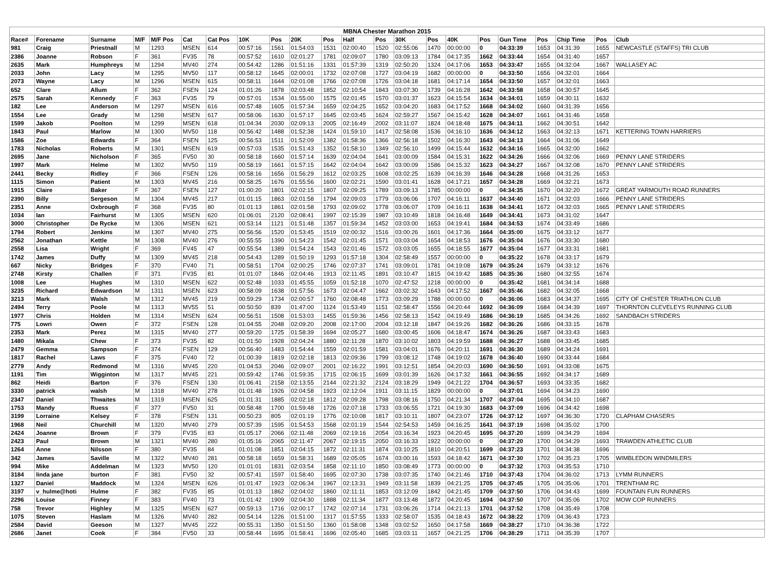| MBNA Chester Marathon 2015 | | | | | | | | | | | | | | | | | | | | | |
| --- | --- | --- | --- | --- | --- | --- | --- | --- | --- | --- | --- | --- | --- | --- | --- | --- | --- | --- | --- | --- | --- |
| Race# | Forename | Surname | M/F | M/F Pos | Cat | Cat Pos | 10K | Pos | 20K | Pos | Half | Pos | 30K | Pos | 40K | Pos | Gun Time | Pos | Chip Time | Pos | Club |
| 981 | Craig | Priestnall | M | 1293 | MSEN | 614 | 00:57:16 | 1561 | 01:54:03 | 1531 | 02:00:40 | 1520 | 02:55:06 | 1470 | 00:00:00 | 0 | 04:33:39 | 1653 | 04:31:39 | 1655 | NEWCASTLE (STAFFS) TRI CLUB |
| 2386 | Joanne | Robson | F | 361 | FV35 | 78 | 00:57:52 | 1610 | 02:01:27 | 1781 | 02:09:07 | 1780 | 03:09:13 | 1784 | 04:17:35 | 1662 | 04:33:44 | 1654 | 04:31:40 | 1657 | |
| 2635 | Mark | Humphreys | M | 1294 | MV40 | 274 | 00:54:42 | 1286 | 01:51:16 | 1331 | 01:57:39 | 1319 | 02:50:20 | 1324 | 04:17:06 | 1653 | 04:33:47 | 1655 | 04:32:04 | 1667 | WALLASEY AC |
| 2033 | John | Lacy | M | 1295 | MV50 | 117 | 00:58:12 | 1645 | 02:00:01 | 1732 | 02:07:08 | 1727 | 03:04:19 | 1682 | 00:00:00 | 0 | 04:33:50 | 1656 | 04:32:01 | 1664 | |
| 2073 | Wayne | Lacy | M | 1296 | MSEN | 615 | 00:58:11 | 1644 | 02:01:08 | 1766 | 02:07:08 | 1726 | 03:04:18 | 1681 | 04:17:14 | 1654 | 04:33:50 | 1657 | 04:32:01 | 1663 | |
| 652 | Clare | Allum | F | 362 | FSEN | 124 | 01:01:26 | 1878 | 02:03:48 | 1852 | 02:10:54 | 1843 | 03:07:30 | 1739 | 04:16:28 | 1642 | 04:33:58 | 1658 | 04:30:57 | 1645 | |
| 2575 | Sarah | Kennedy | F | 363 | FV35 | 79 | 00:57:01 | 1534 | 01:55:00 | 1575 | 02:01:45 | 1570 | 03:01:37 | 1623 | 04:15:54 | 1634 | 04:34:01 | 1659 | 04:30:11 | 1632 | |
| 182 | Lee | Anderson | M | 1297 | MSEN | 616 | 00:57:48 | 1605 | 01:57:34 | 1659 | 02:04:25 | 1652 | 03:04:20 | 1683 | 04:17:52 | 1668 | 04:34:02 | 1660 | 04:31:39 | 1656 | |
| 1554 | Lee | Grady | M | 1298 | MSEN | 617 | 00:58:06 | 1630 | 01:57:17 | 1645 | 02:03:45 | 1624 | 02:59:27 | 1567 | 04:15:42 | 1628 | 04:34:07 | 1661 | 04:31:46 | 1658 | |
| 1599 | Jakob | Poolton | M | 1299 | MSEN | 618 | 01:04:34 | 2030 | 02:09:13 | 2005 | 02:16:49 | 2002 | 03:11:07 | 1824 | 04:18:48 | 1675 | 04:34:11 | 1662 | 04:30:51 | 1642 | |
| 1843 | Paul | Marlow | M | 1300 | MV50 | 118 | 00:56:42 | 1488 | 01:52:38 | 1424 | 01:59:10 | 1417 | 02:58:08 | 1536 | 04:16:10 | 1636 | 04:34:12 | 1663 | 04:32:13 | 1671 | KETTERING TOWN HARRIERS |
| 1586 | Zoe | Edwards | F | 364 | FSEN | 125 | 00:56:53 | 1511 | 01:52:09 | 1382 | 01:58:36 | 1366 | 02:56:18 | 1502 | 04:16:30 | 1643 | 04:34:13 | 1664 | 04:31:06 | 1649 | |
| 1783 | Nicholas | Roberts | M | 1301 | MSEN | 619 | 00:57:03 | 1535 | 01:51:43 | 1352 | 01:58:10 | 1349 | 02:56:10 | 1499 | 04:15:44 | 1632 | 04:34:16 | 1665 | 04:32:00 | 1662 | |
| 2695 | Jane | Nicholson | F | 365 | FV50 | 30 | 00:58:18 | 1660 | 01:57:14 | 1639 | 02:04:04 | 1641 | 03:00:09 | 1584 | 04:15:31 | 1622 | 04:34:26 | 1666 | 04:32:06 | 1669 | PENNY LANE STRIDERS |
| 1997 | Mark | Helme | M | 1302 | MV50 | 119 | 00:58:19 | 1661 | 01:57:15 | 1642 | 02:04:04 | 1642 | 03:00:09 | 1586 | 04:15:32 | 1623 | 04:34:27 | 1667 | 04:32:08 | 1670 | PENNY LANE STRIDERS |
| 2441 | Becky | Ridley | F | 366 | FSEN | 126 | 00:58:16 | 1656 | 01:56:29 | 1612 | 02:03:25 | 1608 | 03:02:25 | 1639 | 04:16:39 | 1646 | 04:34:28 | 1668 | 04:31:26 | 1653 | |
| 1115 | Simon | Patient | M | 1303 | MV45 | 216 | 00:58:25 | 1676 | 01:55:56 | 1600 | 02:02:21 | 1590 | 03:01:41 | 1628 | 04:17:21 | 1657 | 04:34:28 | 1669 | 04:32:21 | 1673 | |
| 1915 | Claire | Baker | F | 367 | FSEN | 127 | 01:00:20 | 1801 | 02:02:15 | 1807 | 02:09:25 | 1789 | 03:09:13 | 1785 | 00:00:00 | 0 | 04:34:35 | 1670 | 04:32:20 | 1672 | GREAT YARMOUTH ROAD RUNNERS |
| 2390 | Billy | Sergeson | M | 1304 | MV45 | 217 | 01:01:15 | 1863 | 02:01:58 | 1794 | 02:09:03 | 1779 | 03:06:06 | 1707 | 04:16:11 | 1637 | 04:34:40 | 1671 | 04:32:03 | 1666 | PENNY LANE STRIDERS |
| 2351 | Anne | Oxbrough | F | 368 | FV35 | 80 | 01:01:13 | 1861 | 02:01:58 | 1793 | 02:09:02 | 1778 | 03:06:07 | 1709 | 04:16:11 | 1638 | 04:34:41 | 1672 | 04:32:03 | 1665 | PENNY LANE STRIDERS |
| 1034 | Ian | Fairhurst | M | 1305 | MSEN | 620 | 01:06:01 | 2120 | 02:08:41 | 1997 | 02:15:39 | 1987 | 03:10:49 | 1818 | 04:16:48 | 1649 | 04:34:41 | 1673 | 04:31:02 | 1647 | |
| 3000 | Christopher | De Rycke | M | 1306 | MSEN | 621 | 00:53:14 | 1121 | 01:51:48 | 1357 | 01:59:34 | 1452 | 03:03:00 | 1653 | 04:19:41 | 1684 | 04:34:53 | 1674 | 04:33:49 | 1686 | |
| 1794 | Robert | Jenkins | M | 1307 | MV40 | 275 | 00:56:56 | 1520 | 01:53:45 | 1519 | 02:00:32 | 1516 | 03:00:26 | 1601 | 04:17:36 | 1664 | 04:35:00 | 1675 | 04:33:12 | 1677 | |
| 2562 | Jonathan | Kettle | M | 1308 | MV40 | 276 | 00:55:55 | 1390 | 01:54:23 | 1542 | 02:01:45 | 1571 | 03:03:04 | 1654 | 04:18:53 | 1676 | 04:35:04 | 1676 | 04:33:30 | 1680 | |
| 2558 | Lisa | Wright | F | 369 | FV45 | 47 | 00:55:54 | 1389 | 01:54:24 | 1543 | 02:01:46 | 1572 | 03:03:05 | 1655 | 04:18:55 | 1677 | 04:35:04 | 1677 | 04:33:31 | 1681 | |
| 1742 | James | Duffy | M | 1309 | MV45 | 218 | 00:54:43 | 1289 | 01:50:19 | 1293 | 01:57:18 | 1304 | 02:58:49 | 1557 | 00:00:00 | 0 | 04:35:22 | 1678 | 04:33:17 | 1679 | |
| 667 | Nicky | Bridges | F | 370 | FV40 | 71 | 00:58:51 | 1704 | 02:00:25 | 1746 | 02:07:37 | 1741 | 03:09:01 | 1781 | 04:19:08 | 1679 | 04:35:24 | 1679 | 04:33:12 | 1676 | |
| 2748 | Kirsty | Challen | F | 371 | FV35 | 81 | 01:01:07 | 1846 | 02:04:46 | 1913 | 02:11:45 | 1891 | 03:10:47 | 1815 | 04:19:42 | 1685 | 04:35:36 | 1680 | 04:32:55 | 1674 | |
| 1008 | Lee | Hughes | M | 1310 | MSEN | 622 | 00:52:48 | 1033 | 01:45:55 | 1059 | 01:52:18 | 1070 | 02:47:52 | 1218 | 00:00:00 | 0 | 04:35:42 | 1681 | 04:34:14 | 1688 | |
| 3235 | Richard | Edwardson | M | 1311 | MSEN | 623 | 00:58:09 | 1638 | 01:57:56 | 1673 | 02:04:47 | 1662 | 03:02:32 | 1643 | 04:17:52 | 1667 | 04:35:46 | 1682 | 04:32:05 | 1668 | |
| 3213 | Mark | Walsh | M | 1312 | MV45 | 219 | 00:59:29 | 1734 | 02:00:57 | 1760 | 02:08:48 | 1773 | 03:09:29 | 1788 | 00:00:00 | 0 | 04:36:06 | 1683 | 04:34:37 | 1695 | CITY OF CHESTER TRIATHLON CLUB |
| 2494 | Terry | Poole | M | 1313 | MV55 | 51 | 00:50:50 | 839 | 01:47:00 | 1124 | 01:53:49 | 1151 | 02:58:47 | 1556 | 04:20:44 | 1692 | 04:36:09 | 1684 | 04:34:39 | 1697 | THORNTON CLEVELEYS RUNNING CLUB |
| 1977 | Chris | Holden | M | 1314 | MSEN | 624 | 00:56:51 | 1508 | 01:53:03 | 1455 | 01:59:36 | 1456 | 02:58:13 | 1542 | 04:19:49 | 1686 | 04:36:19 | 1685 | 04:34:26 | 1692 | SANDBACH STRIDERS |
| 775 | Lowri | Owen | F | 372 | FSEN | 128 | 01:04:55 | 2048 | 02:09:20 | 2008 | 02:17:00 | 2004 | 03:12:18 | 1847 | 04:19:26 | 1682 | 04:36:26 | 1686 | 04:33:15 | 1678 | |
| 2353 | Mark | Perez | M | 1315 | MV40 | 277 | 00:59:20 | 1725 | 01:58:39 | 1694 | 02:05:27 | 1680 | 03:00:45 | 1606 | 04:18:47 | 1674 | 04:36:26 | 1687 | 04:33:43 | 1683 | |
| 1480 | Mikala | Chew | F | 373 | FV35 | 82 | 01:01:50 | 1928 | 02:04:24 | 1880 | 02:11:28 | 1870 | 03:10:02 | 1803 | 04:19:59 | 1688 | 04:36:27 | 1688 | 04:33:45 | 1685 | |
| 2479 | Gemma | Sampson | F | 374 | FSEN | 129 | 00:56:40 | 1483 | 01:54:44 | 1559 | 02:01:59 | 1581 | 03:04:01 | 1676 | 04:20:11 | 1691 | 04:36:30 | 1689 | 04:34:24 | 1691 | |
| 1817 | Rachel | Laws | F | 375 | FV40 | 72 | 01:00:39 | 1819 | 02:02:18 | 1813 | 02:09:36 | 1799 | 03:08:12 | 1748 | 04:19:02 | 1678 | 04:36:40 | 1690 | 04:33:44 | 1684 | |
| 2779 | Andy | Redmond | M | 1316 | MV45 | 220 | 01:04:53 | 2046 | 02:09:07 | 2001 | 02:16:22 | 1991 | 03:12:51 | 1854 | 04:20:03 | 1690 | 04:36:50 | 1691 | 04:33:08 | 1675 | |
| 1191 | Tim | Wigginton | M | 1317 | MV45 | 221 | 00:59:42 | 1746 | 01:59:35 | 1715 | 02:06:15 | 1699 | 03:01:39 | 1626 | 04:17:32 | 1661 | 04:36:55 | 1692 | 04:34:17 | 1689 | |
| 862 | Heidi | Barton | F | 376 | FSEN | 130 | 01:06:41 | 2158 | 02:13:55 | 2144 | 02:21:32 | 2124 | 03:18:29 | 1949 | 04:21:22 | 1704 | 04:36:57 | 1693 | 04:33:35 | 1682 | |
| 3330 | patrick | walsh | M | 1318 | MV40 | 278 | 01:01:48 | 1926 | 02:04:58 | 1923 | 02:12:04 | 1911 | 03:11:15 | 1829 | 00:00:00 | 0 | 04:37:01 | 1694 | 04:34:23 | 1690 | |
| 2347 | Daniel | Thwaites | M | 1319 | MSEN | 625 | 01:01:31 | 1885 | 02:02:18 | 1812 | 02:09:28 | 1798 | 03:08:16 | 1750 | 04:21:34 | 1707 | 04:37:04 | 1695 | 04:34:10 | 1687 | |
| 1753 | Mandy | Ruess | F | 377 | FV50 | 31 | 00:58:48 | 1700 | 01:59:48 | 1726 | 02:07:18 | 1733 | 03:06:55 | 1721 | 04:19:30 | 1683 | 04:37:09 | 1696 | 04:34:42 | 1698 | |
| 3199 | Lorraine | Kelsey | F | 378 | FSEN | 131 | 00:50:23 | 805 | 02:01:19 | 1776 | 02:10:08 | 1817 | 03:10:11 | 1807 | 04:23:07 | 1726 | 04:37:12 | 1697 | 04:36:30 | 1720 | CLAPHAM CHASERS |
| 1968 | Neil | Churchill | M | 1320 | MV40 | 279 | 00:57:39 | 1595 | 01:54:53 | 1568 | 02:01:19 | 1544 | 02:54:53 | 1459 | 04:16:25 | 1641 | 04:37:19 | 1698 | 04:35:02 | 1700 | |
| 2424 | Joanne | Brown | F | 379 | FV35 | 83 | 01:05:17 | 2066 | 02:11:48 | 2069 | 02:19:16 | 2054 | 03:16:34 | 1923 | 04:20:45 | 1695 | 04:37:20 | 1699 | 04:34:29 | 1694 | |
| 2423 | Paul | Brown | M | 1321 | MV40 | 280 | 01:05:16 | 2065 | 02:11:47 | 2067 | 02:19:15 | 2050 | 03:16:33 | 1922 | 00:00:00 | 0 | 04:37:20 | 1700 | 04:34:29 | 1693 | TRAWDEN ATHLETIC CLUB |
| 1264 | Anne | Nilsson | F | 380 | FV35 | 84 | 01:01:08 | 1851 | 02:04:15 | 1872 | 02:11:31 | 1874 | 03:10:25 | 1810 | 04:20:51 | 1699 | 04:37:23 | 1701 | 04:34:38 | 1696 | |
| 342 | James | Saville | M | 1322 | MV40 | 281 | 00:58:18 | 1659 | 01:58:31 | 1689 | 02:05:05 | 1674 | 03:00:16 | 1593 | 04:18:42 | 1671 | 04:37:30 | 1702 | 04:35:23 | 1705 | WIMBLEDON WINDMILERS |
| 994 | Mike | Addelman | M | 1323 | MV50 | 120 | 01:01:01 | 1831 | 02:03:54 | 1858 | 02:11:10 | 1850 | 03:08:49 | 1773 | 00:00:00 | 0 | 04:37:32 | 1703 | 04:35:53 | 1710 | |
| 3184 | linda jane | burton | F | 381 | FV50 | 32 | 00:57:41 | 1597 | 01:58:40 | 1695 | 02:07:30 | 1738 | 03:07:35 | 1740 | 04:21:46 | 1710 | 04:37:43 | 1704 | 04:36:02 | 1713 | LYMM RUNNERS |
| 1327 | Daniel | Maddock | M | 1324 | MSEN | 626 | 01:01:47 | 1923 | 02:06:34 | 1967 | 02:13:31 | 1949 | 03:11:58 | 1839 | 04:21:25 | 1705 | 04:37:45 | 1705 | 04:35:06 | 1701 | TRENTHAM RC |
| 3197 | v_hulme@hoti | Hulme | F | 382 | FV35 | 85 | 01:01:13 | 1862 | 02:04:02 | 1860 | 02:11:11 | 1853 | 03:12:09 | 1842 | 04:21:45 | 1709 | 04:37:50 | 1706 | 04:34:43 | 1699 | FOUNTAIN FUN RUNNERS |
| 2296 | Louise | Finney | F | 383 | FV40 | 73 | 01:01:42 | 1909 | 02:04:30 | 1888 | 02:11:34 | 1877 | 03:13:48 | 1872 | 04:20:45 | 1694 | 04:37:50 | 1707 | 04:35:06 | 1702 | MOW COP RUNNERS |
| 758 | Trevor | Highley | M | 1325 | MSEN | 627 | 00:59:13 | 1716 | 02:00:17 | 1742 | 02:07:14 | 1731 | 03:06:26 | 1714 | 04:21:13 | 1701 | 04:37:52 | 1708 | 04:35:49 | 1708 | |
| 1075 | Steven | Haslam | M | 1326 | MV40 | 282 | 00:54:14 | 1226 | 01:51:00 | 1317 | 01:57:55 | 1333 | 02:58:07 | 1535 | 04:18:43 | 1672 | 04:38:22 | 1709 | 04:36:43 | 1723 | |
| 2584 | David | Geeson | M | 1327 | MV45 | 222 | 00:55:31 | 1350 | 01:51:50 | 1360 | 01:58:08 | 1348 | 03:02:52 | 1650 | 04:17:58 | 1669 | 04:38:27 | 1710 | 04:36:38 | 1722 | |
| 2686 | Janet | Cook | F | 384 | FV50 | 33 | 00:58:44 | 1695 | 01:58:41 | 1696 | 02:05:40 | 1685 | 03:03:11 | 1657 | 04:21:25 | 1706 | 04:38:29 | 1711 | 04:35:39 | 1707 | |